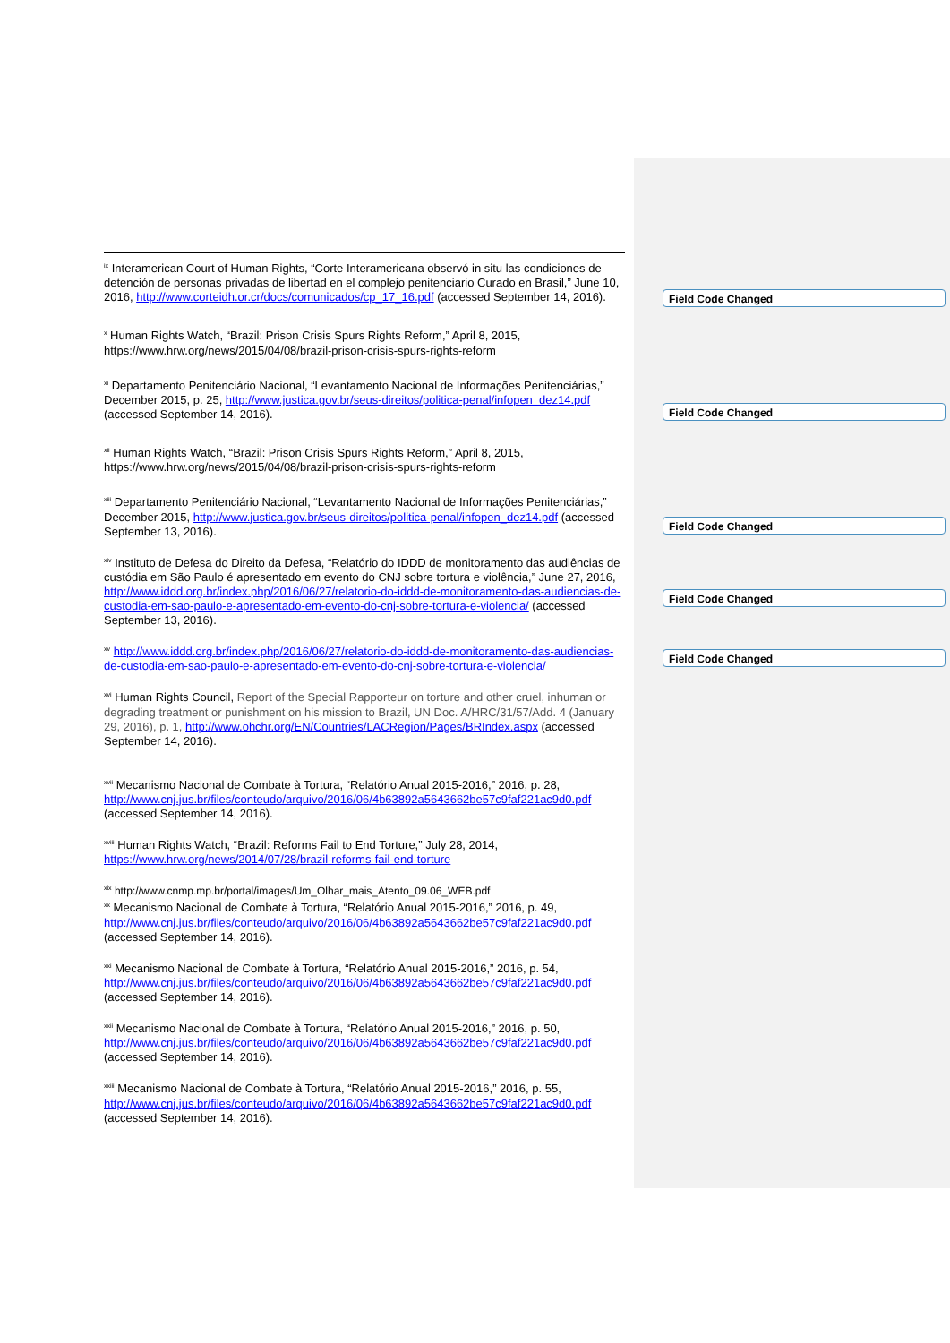<sup>ix</sup> Interamerican Court of Human Rights, “Corte Interamericana observó in situ las condiciones de detención de personas privadas de libertad en el complejo penitenciario Curado en Brasil,” June 10, 2016, http://www.corteidh.or.cr/docs/comunicados/cp_17_16.pdf (accessed September 14, 2016).
<sup>x</sup> Human Rights Watch, “Brazil: Prison Crisis Spurs Rights Reform,” April 8, 2015,
https://www.hrw.org/news/2015/04/08/brazil-prison-crisis-spurs-rights-reform
<sup>xi</sup> Departamento Penitenciário Nacional, “Levantamento Nacional de Informações Penitenciárias,” December 2015, p. 25, http://www.justica.gov.br/seus-direitos/politica-penal/infopen_dez14.pdf (accessed September 14, 2016).
<sup>xii</sup> Human Rights Watch, “Brazil: Prison Crisis Spurs Rights Reform,” April 8, 2015,
https://www.hrw.org/news/2015/04/08/brazil-prison-crisis-spurs-rights-reform
<sup>xiii</sup> Departamento Penitenciário Nacional, “Levantamento Nacional de Informações Penitenciárias,” December 2015, http://www.justica.gov.br/seus-direitos/politica-penal/infopen_dez14.pdf (accessed September 13, 2016).
<sup>xiv</sup> Instituto de Defesa do Direito da Defesa, “Relatório do IDDD de monitoramento das audiências de custódia em São Paulo é apresentado em evento do CNJ sobre tortura e violência,” June 27, 2016, http://www.iddd.org.br/index.php/2016/06/27/relatorio-do-iddd-de-monitoramento-das-audiencias-de-custodia-em-sao-paulo-e-apresentado-em-evento-do-cnj-sobre-tortura-e-violencia/ (accessed September 13, 2016).
<sup>xv</sup> http://www.iddd.org.br/index.php/2016/06/27/relatorio-do-iddd-de-monitoramento-das-audiencias-de-custodia-em-sao-paulo-e-apresentado-em-evento-do-cnj-sobre-tortura-e-violencia/
<sup>xvi</sup> Human Rights Council, Report of the Special Rapporteur on torture and other cruel, inhuman or degrading treatment or punishment on his mission to Brazil, UN Doc. A/HRC/31/57/Add. 4 (January 29, 2016), p. 1, http://www.ohchr.org/EN/Countries/LACRegion/Pages/BRIndex.aspx (accessed September 14, 2016).
<sup>xvii</sup> Mecanismo Nacional de Combate à Tortura, “Relatório Anual 2015-2016,” 2016, p. 28, http://www.cnj.jus.br/files/conteudo/arquivo/2016/06/4b63892a5643662be57c9faf221ac9d0.pdf (accessed September 14, 2016).
<sup>xviii</sup> Human Rights Watch, “Brazil: Reforms Fail to End Torture,” July 28, 2014, https://www.hrw.org/news/2014/07/28/brazil-reforms-fail-end-torture
<sup>xix</sup> http://www.cnmp.mp.br/portal/images/Um_Olhar_mais_Atento_09.06_WEB.pdf
<sup>xx</sup> Mecanismo Nacional de Combate à Tortura, “Relatório Anual 2015-2016,” 2016, p. 49, http://www.cnj.jus.br/files/conteudo/arquivo/2016/06/4b63892a5643662be57c9faf221ac9d0.pdf (accessed September 14, 2016).
<sup>xxi</sup> Mecanismo Nacional de Combate à Tortura, “Relatório Anual 2015-2016,” 2016, p. 54, http://www.cnj.jus.br/files/conteudo/arquivo/2016/06/4b63892a5643662be57c9faf221ac9d0.pdf (accessed September 14, 2016).
<sup>xxii</sup> Mecanismo Nacional de Combate à Tortura, “Relatório Anual 2015-2016,” 2016, p. 50, http://www.cnj.jus.br/files/conteudo/arquivo/2016/06/4b63892a5643662be57c9faf221ac9d0.pdf (accessed September 14, 2016).
<sup>xxiii</sup> Mecanismo Nacional de Combate à Tortura, “Relatório Anual 2015-2016,” 2016, p. 55, http://www.cnj.jus.br/files/conteudo/arquivo/2016/06/4b63892a5643662be57c9faf221ac9d0.pdf (accessed September 14, 2016).
Field Code Changed
Field Code Changed
Field Code Changed
Field Code Changed
Field Code Changed